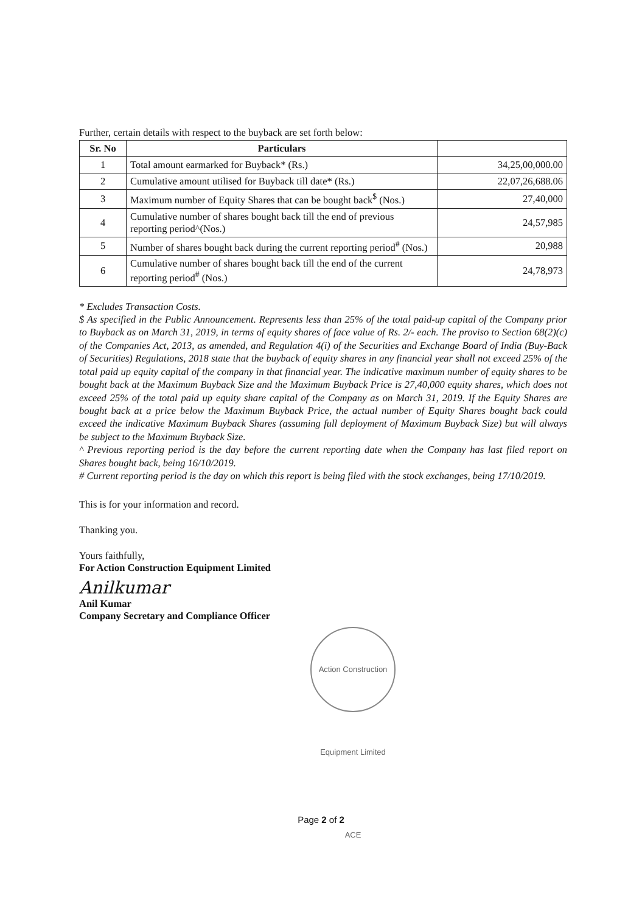Further, certain details with respect to the buyback are set forth below:
| Sr. No | Particulars | |
| --- | --- | --- |
| 1 | Total amount earmarked for Buyback* (Rs.) | 34,25,00,000.00 |
| 2 | Cumulative amount utilised for Buyback till date* (Rs.) | 22,07,26,688.06 |
| 3 | Maximum number of Equity Shares that can be bought back<sup>$</sup> (Nos.) | 27,40,000 |
| 4 | Cumulative number of shares bought back till the end of previous reporting period^(Nos.) | 24,57,985 |
| 5 | Number of shares bought back during the current reporting period<sup>#</sup> (Nos.) | 20,988 |
| 6 | Cumulative number of shares bought back till the end of the current reporting period<sup>#</sup> (Nos.) | 24,78,973 |
* Excludes Transaction Costs.
$ As specified in the Public Announcement. Represents less than 25% of the total paid-up capital of the Company prior to Buyback as on March 31, 2019, in terms of equity shares of face value of Rs. 2/- each. The proviso to Section 68(2)(c) of the Companies Act, 2013, as amended, and Regulation 4(i) of the Securities and Exchange Board of India (Buy-Back of Securities) Regulations, 2018 state that the buyback of equity shares in any financial year shall not exceed 25% of the total paid up equity capital of the company in that financial year. The indicative maximum number of equity shares to be bought back at the Maximum Buyback Size and the Maximum Buyback Price is 27,40,000 equity shares, which does not exceed 25% of the total paid up equity share capital of the Company as on March 31, 2019. If the Equity Shares are bought back at a price below the Maximum Buyback Price, the actual number of Equity Shares bought back could exceed the indicative Maximum Buyback Shares (assuming full deployment of Maximum Buyback Size) but will always be subject to the Maximum Buyback Size.
^ Previous reporting period is the day before the current reporting date when the Company has last filed report on Shares bought back, being 16/10/2019.
# Current reporting period is the day on which this report is being filed with the stock exchanges, being 17/10/2019.
This is for your information and record.
Thanking you.
Yours faithfully,
For Action Construction Equipment Limited
Anilkumar
Anil Kumar
Company Secretary and Compliance Officer
Action Construction Equipment Limited ACE
Page 2 of 2